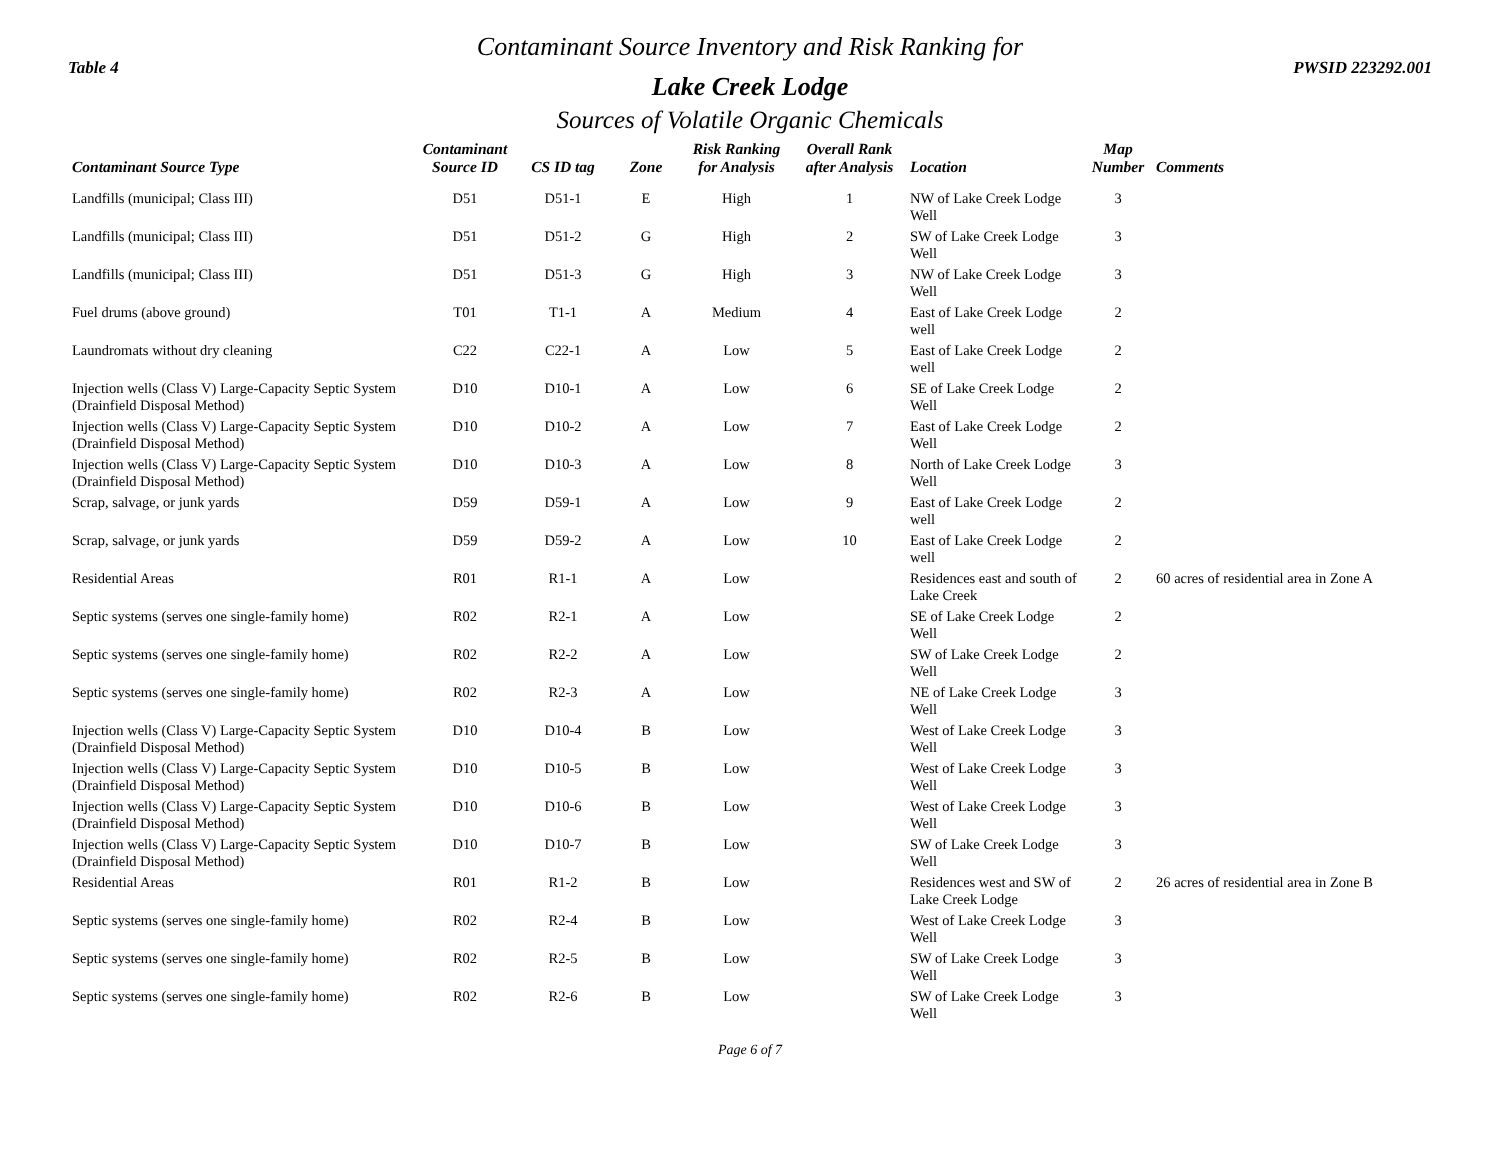Contaminant Source Inventory and Risk Ranking for
Table 4 PWSID 223292.001
Lake Creek Lodge
Sources of Volatile Organic Chemicals
| Contaminant Source Type | Contaminant Source ID | CS ID tag | Zone | Risk Ranking for Analysis | Overall Rank after Analysis | Location | Map Number | Comments |
| --- | --- | --- | --- | --- | --- | --- | --- | --- |
| Landfills (municipal; Class III) | D51 | D51-1 | E | High | 1 | NW of Lake Creek Lodge Well | 3 | |
| Landfills (municipal; Class III) | D51 | D51-2 | G | High | 2 | SW of Lake Creek Lodge Well | 3 | |
| Landfills (municipal; Class III) | D51 | D51-3 | G | High | 3 | NW of Lake Creek Lodge Well | 3 | |
| Fuel drums (above ground) | T01 | T1-1 | A | Medium | 4 | East of Lake Creek Lodge well | 2 | |
| Laundromats without dry cleaning | C22 | C22-1 | A | Low | 5 | East of Lake Creek Lodge well | 2 | |
| Injection wells (Class V) Large-Capacity Septic System (Drainfield Disposal Method) | D10 | D10-1 | A | Low | 6 | SE of Lake Creek Lodge Well | 2 | |
| Injection wells (Class V) Large-Capacity Septic System (Drainfield Disposal Method) | D10 | D10-2 | A | Low | 7 | East of Lake Creek Lodge Well | 2 | |
| Injection wells (Class V) Large-Capacity Septic System (Drainfield Disposal Method) | D10 | D10-3 | A | Low | 8 | North of Lake Creek Lodge Well | 3 | |
| Scrap, salvage, or junk yards | D59 | D59-1 | A | Low | 9 | East of Lake Creek Lodge well | 2 | |
| Scrap, salvage, or junk yards | D59 | D59-2 | A | Low | 10 | East of Lake Creek Lodge well | 2 | |
| Residential Areas | R01 | R1-1 | A | Low | | Residences east and south of Lake Creek | 2 | 60 acres of residential area in Zone A |
| Septic systems (serves one single-family home) | R02 | R2-1 | A | Low | | SE of Lake Creek Lodge Well | 2 | |
| Septic systems (serves one single-family home) | R02 | R2-2 | A | Low | | SW of Lake Creek Lodge Well | 2 | |
| Septic systems (serves one single-family home) | R02 | R2-3 | A | Low | | NE of Lake Creek Lodge Well | 3 | |
| Injection wells (Class V) Large-Capacity Septic System (Drainfield Disposal Method) | D10 | D10-4 | B | Low | | West of Lake Creek Lodge Well | 3 | |
| Injection wells (Class V) Large-Capacity Septic System (Drainfield Disposal Method) | D10 | D10-5 | B | Low | | West of Lake Creek Lodge Well | 3 | |
| Injection wells (Class V) Large-Capacity Septic System (Drainfield Disposal Method) | D10 | D10-6 | B | Low | | West of Lake Creek Lodge Well | 3 | |
| Injection wells (Class V) Large-Capacity Septic System (Drainfield Disposal Method) | D10 | D10-7 | B | Low | | SW of Lake Creek Lodge Well | 3 | |
| Residential Areas | R01 | R1-2 | B | Low | | Residences west and SW of Lake Creek Lodge | 2 | 26 acres of residential area in Zone B |
| Septic systems (serves one single-family home) | R02 | R2-4 | B | Low | | West of Lake Creek Lodge Well | 3 | |
| Septic systems (serves one single-family home) | R02 | R2-5 | B | Low | | SW of Lake Creek Lodge Well | 3 | |
| Septic systems (serves one single-family home) | R02 | R2-6 | B | Low | | SW of Lake Creek Lodge Well | 3 | |
Page 6 of 7